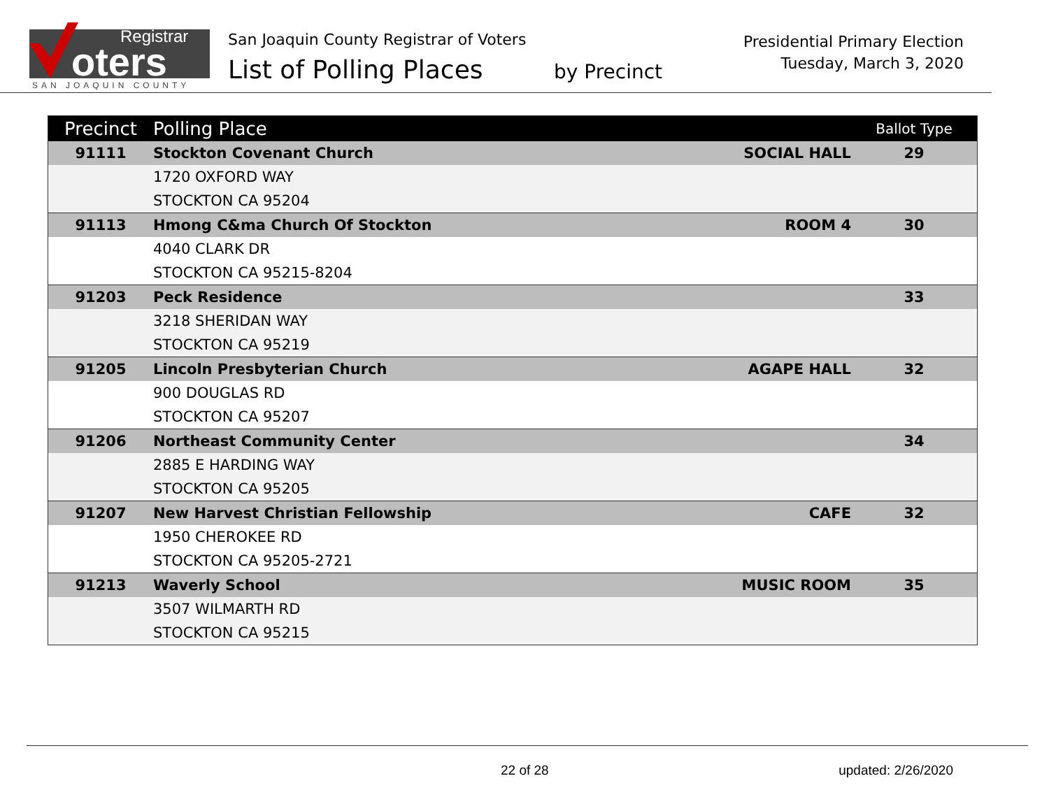Registrar
oters
SAN JOAQUIN COUNTY
San Joaquin County Registrar of Voters
List of Polling Places by Precinct
Presidential Primary Election
Tuesday, March 3, 2020
| Precinct | Polling Place | | Ballot Type |
| --- | --- | --- | --- |
| 91111 | Stockton Covenant Church | SOCIAL HALL | 29 |
| | 1720 OXFORD WAY | | |
| | STOCKTON CA 95204 | | |
| 91113 | Hmong C&ma Church Of Stockton | ROOM 4 | 30 |
| | 4040 CLARK DR | | |
| | STOCKTON CA 95215-8204 | | |
| 91203 | Peck Residence | | 33 |
| | 3218 SHERIDAN WAY | | |
| | STOCKTON CA 95219 | | |
| 91205 | Lincoln Presbyterian Church | AGAPE HALL | 32 |
| | 900 DOUGLAS RD | | |
| | STOCKTON CA 95207 | | |
| 91206 | Northeast Community Center | | 34 |
| | 2885 E HARDING WAY | | |
| | STOCKTON CA 95205 | | |
| 91207 | New Harvest Christian Fellowship | CAFE | 32 |
| | 1950 CHEROKEE RD | | |
| | STOCKTON CA 95205-2721 | | |
| 91213 | Waverly School | MUSIC ROOM | 35 |
| | 3507 WILMARTH RD | | |
| | STOCKTON CA 95215 | | |
22 of 28 updated: 2/26/2020